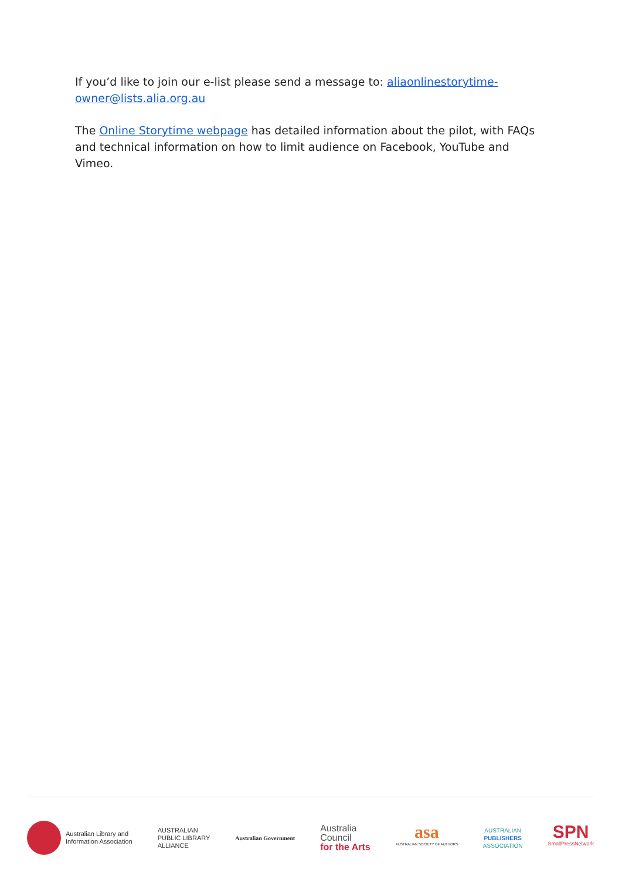If you’d like to join our e-list please send a message to: aliaonlinestorytime-owner@lists.alia.org.au
The Online Storytime webpage has detailed information about the pilot, with FAQs and technical information on how to limit audience on Facebook, YouTube and Vimeo.
Australian Library and
Information Association
AUSTRALIAN
PUBLIC LIBRARY
ALLIANCE
Australian Government
Australia
Council
for the Arts
asa
AUSTRALIAN SOCIETY OF AUTHORS
AUSTRALIAN
PUBLISHERS
ASSOCIATION
SPN
SmallPressNetwork